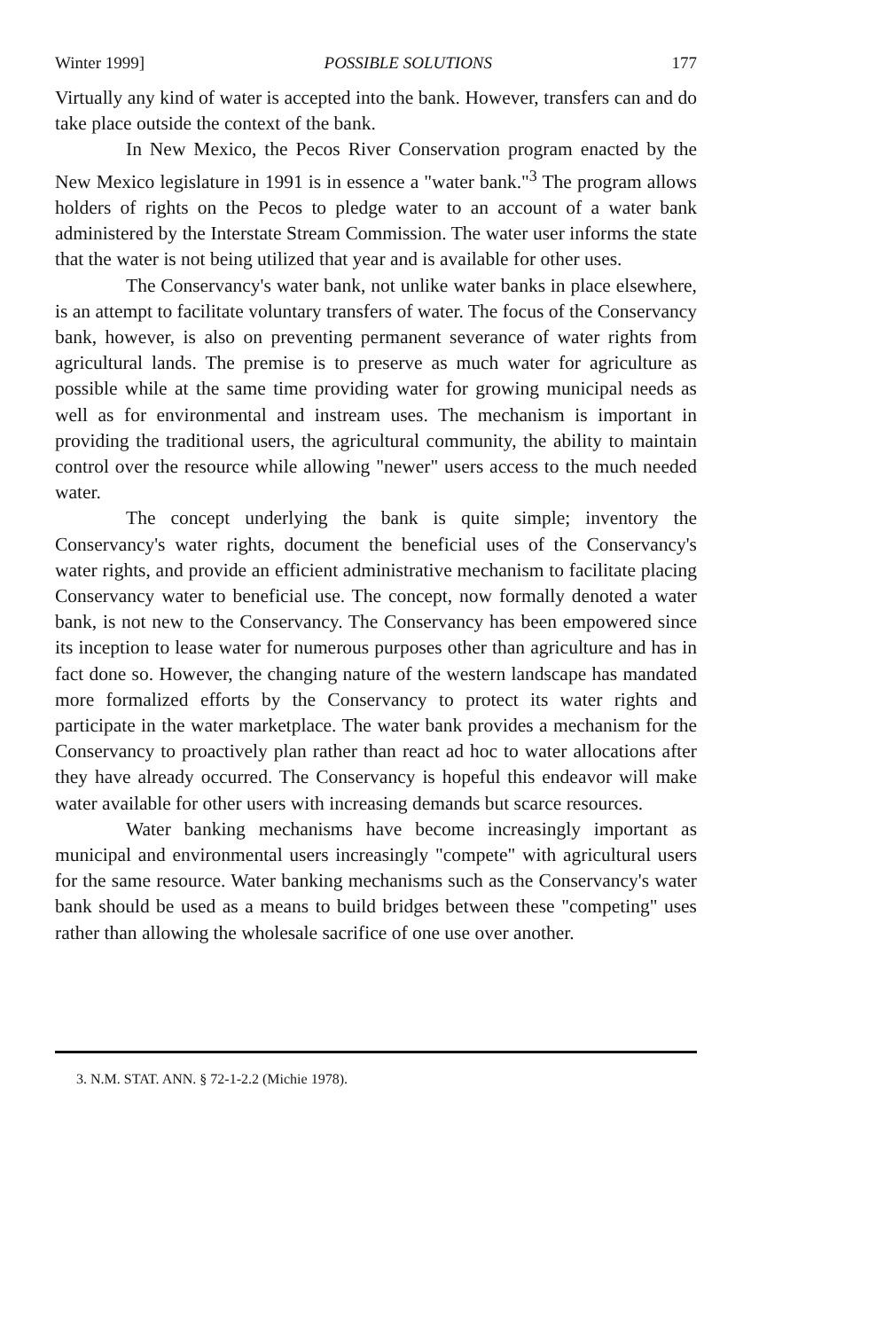Winter 1999] POSSIBLE SOLUTIONS 177
Virtually any kind of water is accepted into the bank. However, transfers can and do take place outside the context of the bank.
In New Mexico, the Pecos River Conservation program enacted by the New Mexico legislature in 1991 is in essence a "water bank."<sup>3</sup> The program allows holders of rights on the Pecos to pledge water to an account of a water bank administered by the Interstate Stream Commission. The water user informs the state that the water is not being utilized that year and is available for other uses.
The Conservancy's water bank, not unlike water banks in place elsewhere, is an attempt to facilitate voluntary transfers of water. The focus of the Conservancy bank, however, is also on preventing permanent severance of water rights from agricultural lands. The premise is to preserve as much water for agriculture as possible while at the same time providing water for growing municipal needs as well as for environmental and instream uses. The mechanism is important in providing the traditional users, the agricultural community, the ability to maintain control over the resource while allowing "newer" users access to the much needed water.
The concept underlying the bank is quite simple; inventory the Conservancy's water rights, document the beneficial uses of the Conservancy's water rights, and provide an efficient administrative mechanism to facilitate placing Conservancy water to beneficial use. The concept, now formally denoted a water bank, is not new to the Conservancy. The Conservancy has been empowered since its inception to lease water for numerous purposes other than agriculture and has in fact done so. However, the changing nature of the western landscape has mandated more formalized efforts by the Conservancy to protect its water rights and participate in the water marketplace. The water bank provides a mechanism for the Conservancy to proactively plan rather than react ad hoc to water allocations after they have already occurred. The Conservancy is hopeful this endeavor will make water available for other users with increasing demands but scarce resources.
Water banking mechanisms have become increasingly important as municipal and environmental users increasingly "compete" with agricultural users for the same resource. Water banking mechanisms such as the Conservancy's water bank should be used as a means to build bridges between these "competing" uses rather than allowing the wholesale sacrifice of one use over another.
3. N.M. STAT. ANN. § 72-1-2.2 (Michie 1978).